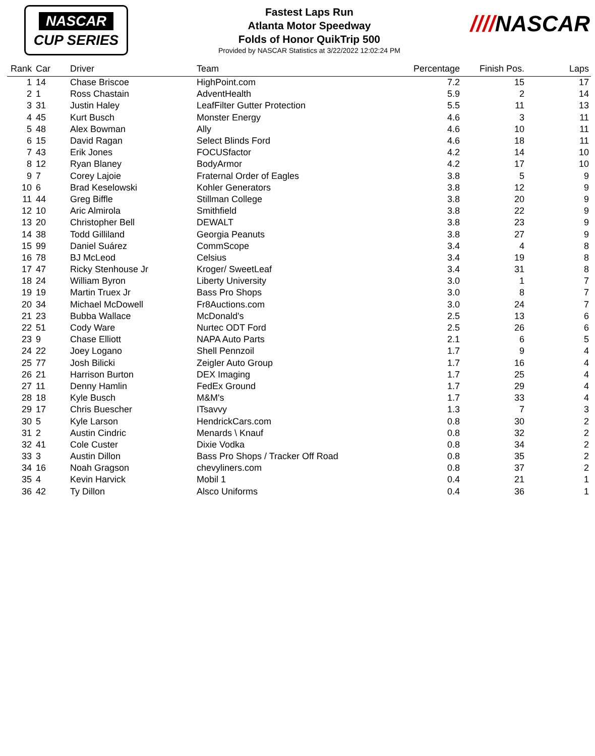NASCAR
CUP SERIES
Fastest Laps Run
Atlanta Motor Speedway
Folds of Honor QuikTrip 500
Provided by NASCAR Statistics at 3/22/2022 12:02:24 PM
////NASCAR
| Rank | Car | Driver | Team | Percentage | Finish Pos. | Laps |
| --- | --- | --- | --- | --- | --- | --- |
| 1 | 14 | Chase Briscoe | HighPoint.com | 7.2 | 15 | 17 |
| 2 | 1 | Ross Chastain | AdventHealth | 5.9 | 2 | 14 |
| 3 | 31 | Justin Haley | LeafFilter Gutter Protection | 5.5 | 11 | 13 |
| 4 | 45 | Kurt Busch | Monster Energy | 4.6 | 3 | 11 |
| 5 | 48 | Alex Bowman | Ally | 4.6 | 10 | 11 |
| 6 | 15 | David Ragan | Select Blinds Ford | 4.6 | 18 | 11 |
| 7 | 43 | Erik Jones | FOCUSfactor | 4.2 | 14 | 10 |
| 8 | 12 | Ryan Blaney | BodyArmor | 4.2 | 17 | 10 |
| 9 | 7 | Corey Lajoie | Fraternal Order of Eagles | 3.8 | 5 | 9 |
| 10 | 6 | Brad Keselowski | Kohler Generators | 3.8 | 12 | 9 |
| 11 | 44 | Greg Biffle | Stillman College | 3.8 | 20 | 9 |
| 12 | 10 | Aric Almirola | Smithfield | 3.8 | 22 | 9 |
| 13 | 20 | Christopher Bell | DEWALT | 3.8 | 23 | 9 |
| 14 | 38 | Todd Gilliland | Georgia Peanuts | 3.8 | 27 | 9 |
| 15 | 99 | Daniel Suárez | CommScope | 3.4 | 4 | 8 |
| 16 | 78 | BJ McLeod | Celsius | 3.4 | 19 | 8 |
| 17 | 47 | Ricky Stenhouse Jr | Kroger/ SweetLeaf | 3.4 | 31 | 8 |
| 18 | 24 | William Byron | Liberty University | 3.0 | 1 | 7 |
| 19 | 19 | Martin Truex Jr | Bass Pro Shops | 3.0 | 8 | 7 |
| 20 | 34 | Michael McDowell | Fr8Auctions.com | 3.0 | 24 | 7 |
| 21 | 23 | Bubba Wallace | McDonald's | 2.5 | 13 | 6 |
| 22 | 51 | Cody Ware | Nurtec ODT Ford | 2.5 | 26 | 6 |
| 23 | 9 | Chase Elliott | NAPA Auto Parts | 2.1 | 6 | 5 |
| 24 | 22 | Joey Logano | Shell Pennzoil | 1.7 | 9 | 4 |
| 25 | 77 | Josh Bilicki | Zeigler Auto Group | 1.7 | 16 | 4 |
| 26 | 21 | Harrison Burton | DEX Imaging | 1.7 | 25 | 4 |
| 27 | 11 | Denny Hamlin | FedEx Ground | 1.7 | 29 | 4 |
| 28 | 18 | Kyle Busch | M&M's | 1.7 | 33 | 4 |
| 29 | 17 | Chris Buescher | ITsavvy | 1.3 | 7 | 3 |
| 30 | 5 | Kyle Larson | HendrickCars.com | 0.8 | 30 | 2 |
| 31 | 2 | Austin Cindric | Menards \ Knauf | 0.8 | 32 | 2 |
| 32 | 41 | Cole Custer | Dixie Vodka | 0.8 | 34 | 2 |
| 33 | 3 | Austin Dillon | Bass Pro Shops / Tracker Off Road | 0.8 | 35 | 2 |
| 34 | 16 | Noah Gragson | chevyliners.com | 0.8 | 37 | 2 |
| 35 | 4 | Kevin Harvick | Mobil 1 | 0.4 | 21 | 1 |
| 36 | 42 | Ty Dillon | Alsco Uniforms | 0.4 | 36 | 1 |